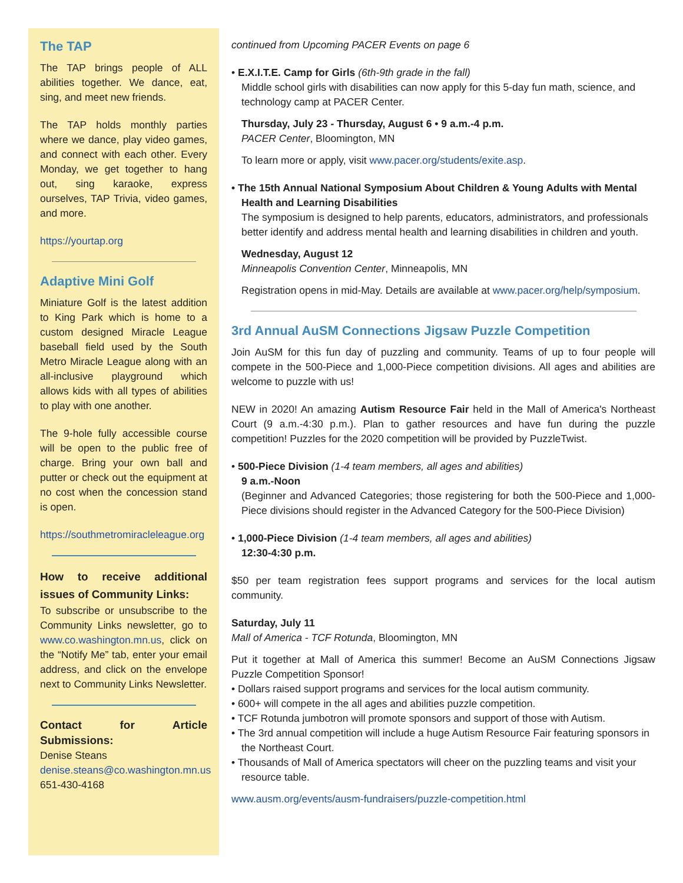The TAP
The TAP brings people of ALL abilities together. We dance, eat, sing, and meet new friends.
The TAP holds monthly parties where we dance, play video games, and connect with each other. Every Monday, we get together to hang out, sing karaoke, express ourselves, TAP Trivia, video games, and more.
https://yourtap.org
Adaptive Mini Golf
Miniature Golf is the latest addition to King Park which is home to a custom designed Miracle League baseball field used by the South Metro Miracle League along with an all-inclusive playground which allows kids with all types of abilities to play with one another.
The 9-hole fully accessible course will be open to the public free of charge. Bring your own ball and putter or check out the equipment at no cost when the concession stand is open.
https://southmetromiracleleague.org
How to receive additional issues of Community Links:
To subscribe or unsubscribe to the Community Links newsletter, go to www.co.washington.mn.us, click on the “Notify Me” tab, enter your email address, and click on the envelope next to Community Links Newsletter.
Contact for Article Submissions:
Denise Steans
denise.steans@co.washington.mn.us
651-430-4168
continued from Upcoming PACER Events on page 6
• E.X.I.T.E. Camp for Girls (6th-9th grade in the fall)
Middle school girls with disabilities can now apply for this 5-day fun math, science, and technology camp at PACER Center.
Thursday, July 23 - Thursday, August 6 • 9 a.m.-4 p.m.
PACER Center, Bloomington, MN
To learn more or apply, visit www.pacer.org/students/exite.asp.
• The 15th Annual National Symposium About Children & Young Adults with Mental Health and Learning Disabilities
The symposium is designed to help parents, educators, administrators, and professionals better identify and address mental health and learning disabilities in children and youth.
Wednesday, August 12
Minneapolis Convention Center, Minneapolis, MN
Registration opens in mid-May. Details are available at www.pacer.org/help/symposium.
3rd Annual AuSM Connections Jigsaw Puzzle Competition
Join AuSM for this fun day of puzzling and community. Teams of up to four people will compete in the 500-Piece and 1,000-Piece competition divisions. All ages and abilities are welcome to puzzle with us!
NEW in 2020! An amazing Autism Resource Fair held in the Mall of America's Northeast Court (9 a.m.-4:30 p.m.). Plan to gather resources and have fun during the puzzle competition! Puzzles for the 2020 competition will be provided by PuzzleTwist.
• 500-Piece Division (1-4 team members, all ages and abilities)
9 a.m.-Noon
(Beginner and Advanced Categories; those registering for both the 500-Piece and 1,000-Piece divisions should register in the Advanced Category for the 500-Piece Division)
• 1,000-Piece Division (1-4 team members, all ages and abilities)
12:30-4:30 p.m.
$50 per team registration fees support programs and services for the local autism community.
Saturday, July 11
Mall of America - TCF Rotunda, Bloomington, MN
Put it together at Mall of America this summer! Become an AuSM Connections Jigsaw Puzzle Competition Sponsor!
• Dollars raised support programs and services for the local autism community.
• 600+ will compete in the all ages and abilities puzzle competition.
• TCF Rotunda jumbotron will promote sponsors and support of those with Autism.
• The 3rd annual competition will include a huge Autism Resource Fair featuring sponsors in the Northeast Court.
• Thousands of Mall of America spectators will cheer on the puzzling teams and visit your resource table.
www.ausm.org/events/ausm-fundraisers/puzzle-competition.html